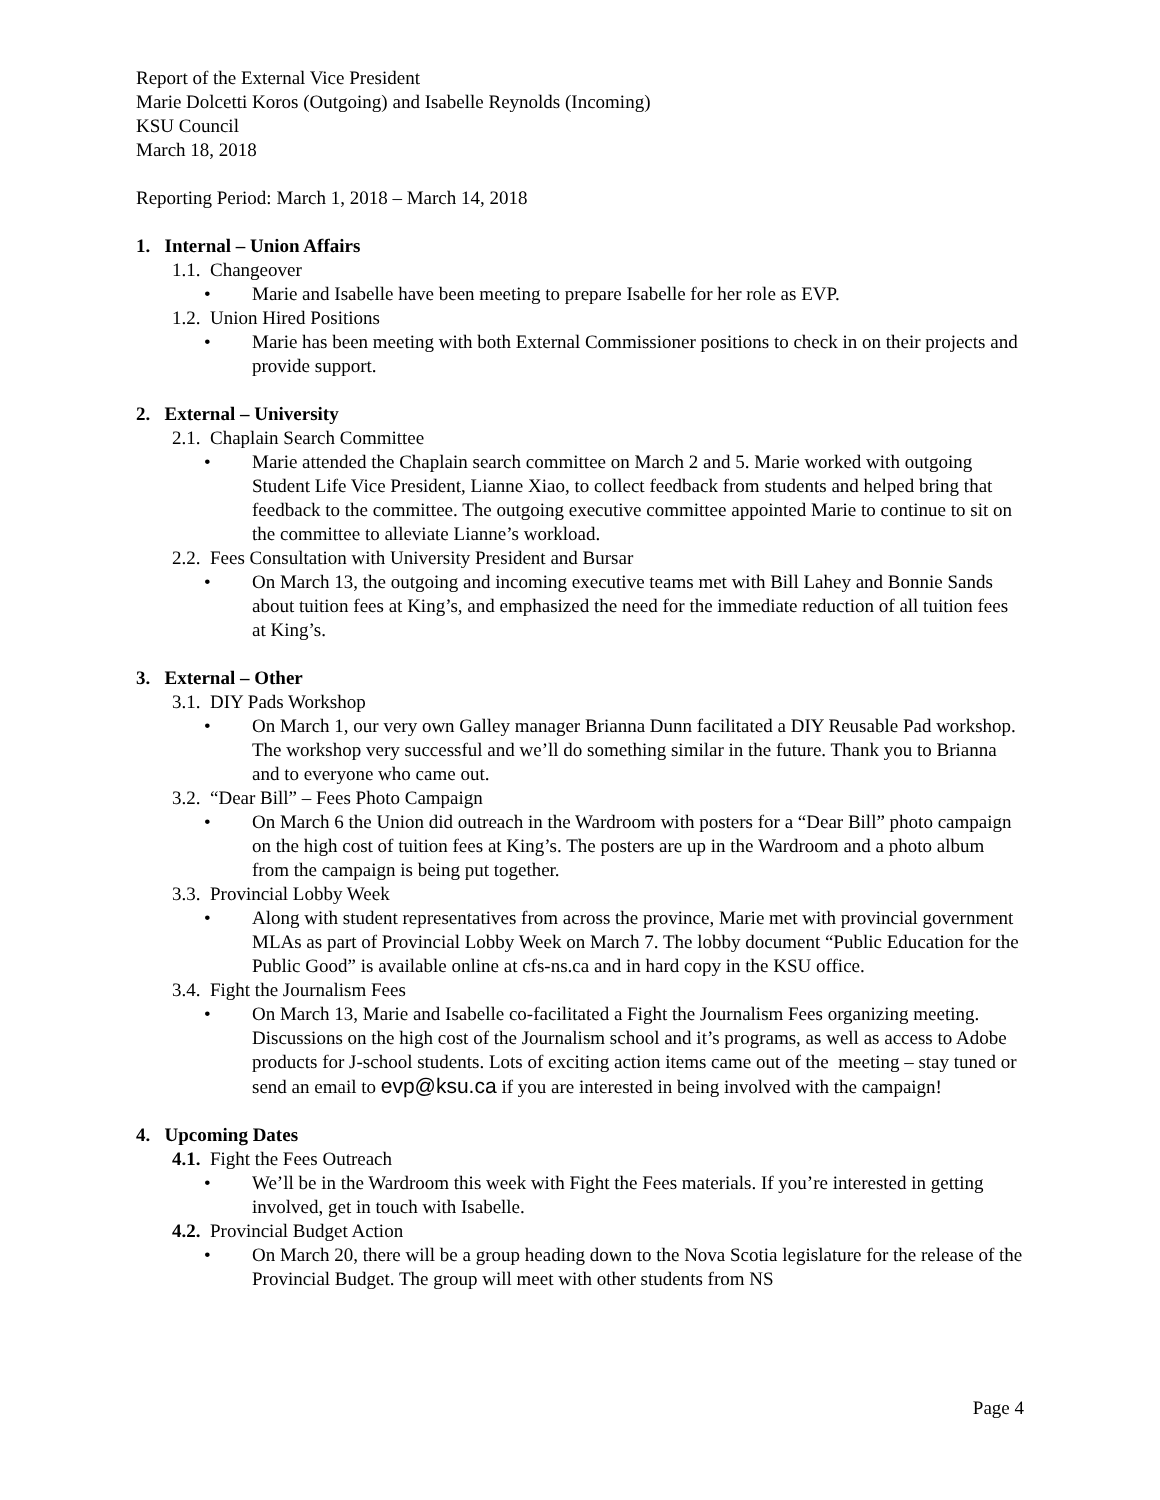Report of the External Vice President
Marie Dolcetti Koros (Outgoing) and Isabelle Reynolds (Incoming)
KSU Council
March 18, 2018
Reporting Period: March 1, 2018 – March 14, 2018
1. Internal – Union Affairs
1.1. Changeover
• Marie and Isabelle have been meeting to prepare Isabelle for her role as EVP.
1.2. Union Hired Positions
• Marie has been meeting with both External Commissioner positions to check in on their projects and provide support.
2. External – University
2.1. Chaplain Search Committee
• Marie attended the Chaplain search committee on March 2 and 5. Marie worked with outgoing Student Life Vice President, Lianne Xiao, to collect feedback from students and helped bring that feedback to the committee. The outgoing executive committee appointed Marie to continue to sit on the committee to alleviate Lianne’s workload.
2.2. Fees Consultation with University President and Bursar
• On March 13, the outgoing and incoming executive teams met with Bill Lahey and Bonnie Sands about tuition fees at King’s, and emphasized the need for the immediate reduction of all tuition fees at King’s.
3. External – Other
3.1. DIY Pads Workshop
• On March 1, our very own Galley manager Brianna Dunn facilitated a DIY Reusable Pad workshop. The workshop very successful and we’ll do something similar in the future. Thank you to Brianna and to everyone who came out.
3.2. “Dear Bill” – Fees Photo Campaign
• On March 6 the Union did outreach in the Wardroom with posters for a “Dear Bill” photo campaign on the high cost of tuition fees at King’s. The posters are up in the Wardroom and a photo album from the campaign is being put together.
3.3. Provincial Lobby Week
• Along with student representatives from across the province, Marie met with provincial government MLAs as part of Provincial Lobby Week on March 7. The lobby document “Public Education for the Public Good” is available online at cfs-ns.ca and in hard copy in the KSU office.
3.4. Fight the Journalism Fees
• On March 13, Marie and Isabelle co-facilitated a Fight the Journalism Fees organizing meeting. Discussions on the high cost of the Journalism school and it’s programs, as well as access to Adobe products for J-school students. Lots of exciting action items came out of the meeting – stay tuned or send an email to evp@ksu.ca if you are interested in being involved with the campaign!
4. Upcoming Dates
4.1. Fight the Fees Outreach
• We’ll be in the Wardroom this week with Fight the Fees materials. If you’re interested in getting involved, get in touch with Isabelle.
4.2. Provincial Budget Action
• On March 20, there will be a group heading down to the Nova Scotia legislature for the release of the Provincial Budget. The group will meet with other students from NS
Page 4